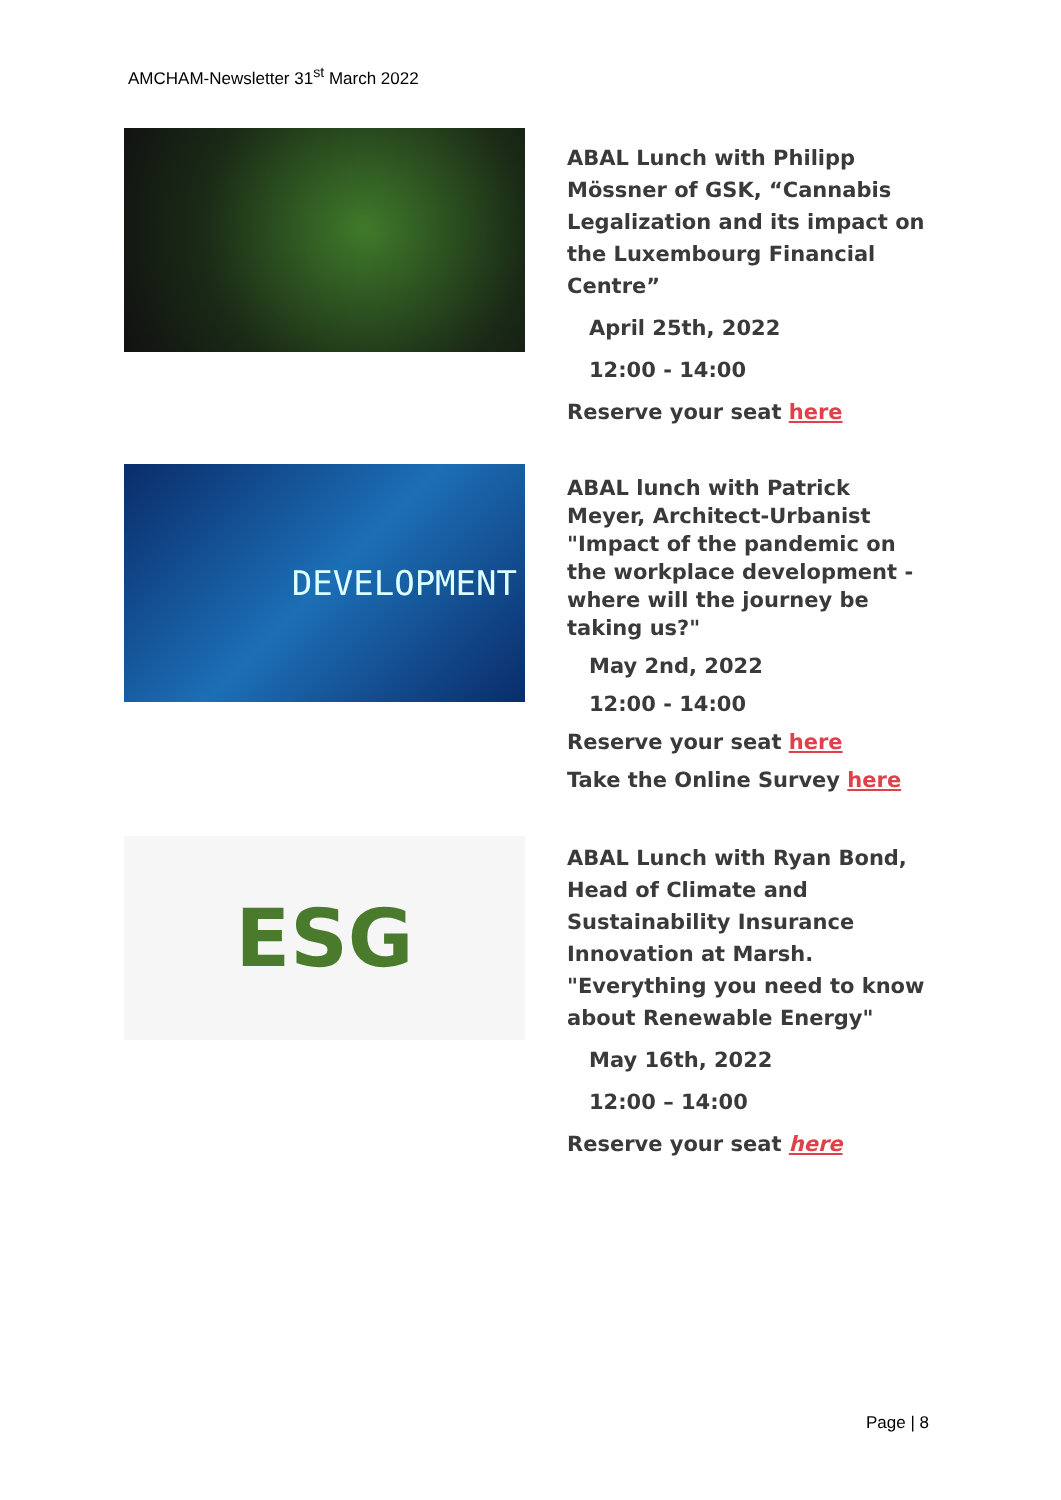AMCHAM-Newsletter 31<sup>st</sup> March 2022
ABAL Lunch with Philipp Mössner of GSK, “Cannabis Legalization and its impact on the Luxembourg Financial Centre”
April 25th, 2022
12:00 - 14:00
Reserve your seat here
DEVELOPMENT
ABAL lunch with Patrick Meyer, Architect-Urbanist "Impact of the pandemic on the workplace development - where will the journey be taking us?"
May 2nd, 2022
12:00 - 14:00
Reserve your seat here
Take the Online Survey here
ESG
ABAL Lunch with Ryan Bond, Head of Climate and Sustainability Insurance Innovation at Marsh. "Everything you need to know about Renewable Energy"
May 16th, 2022
12:00 – 14:00
Reserve your seat here
Page | 8